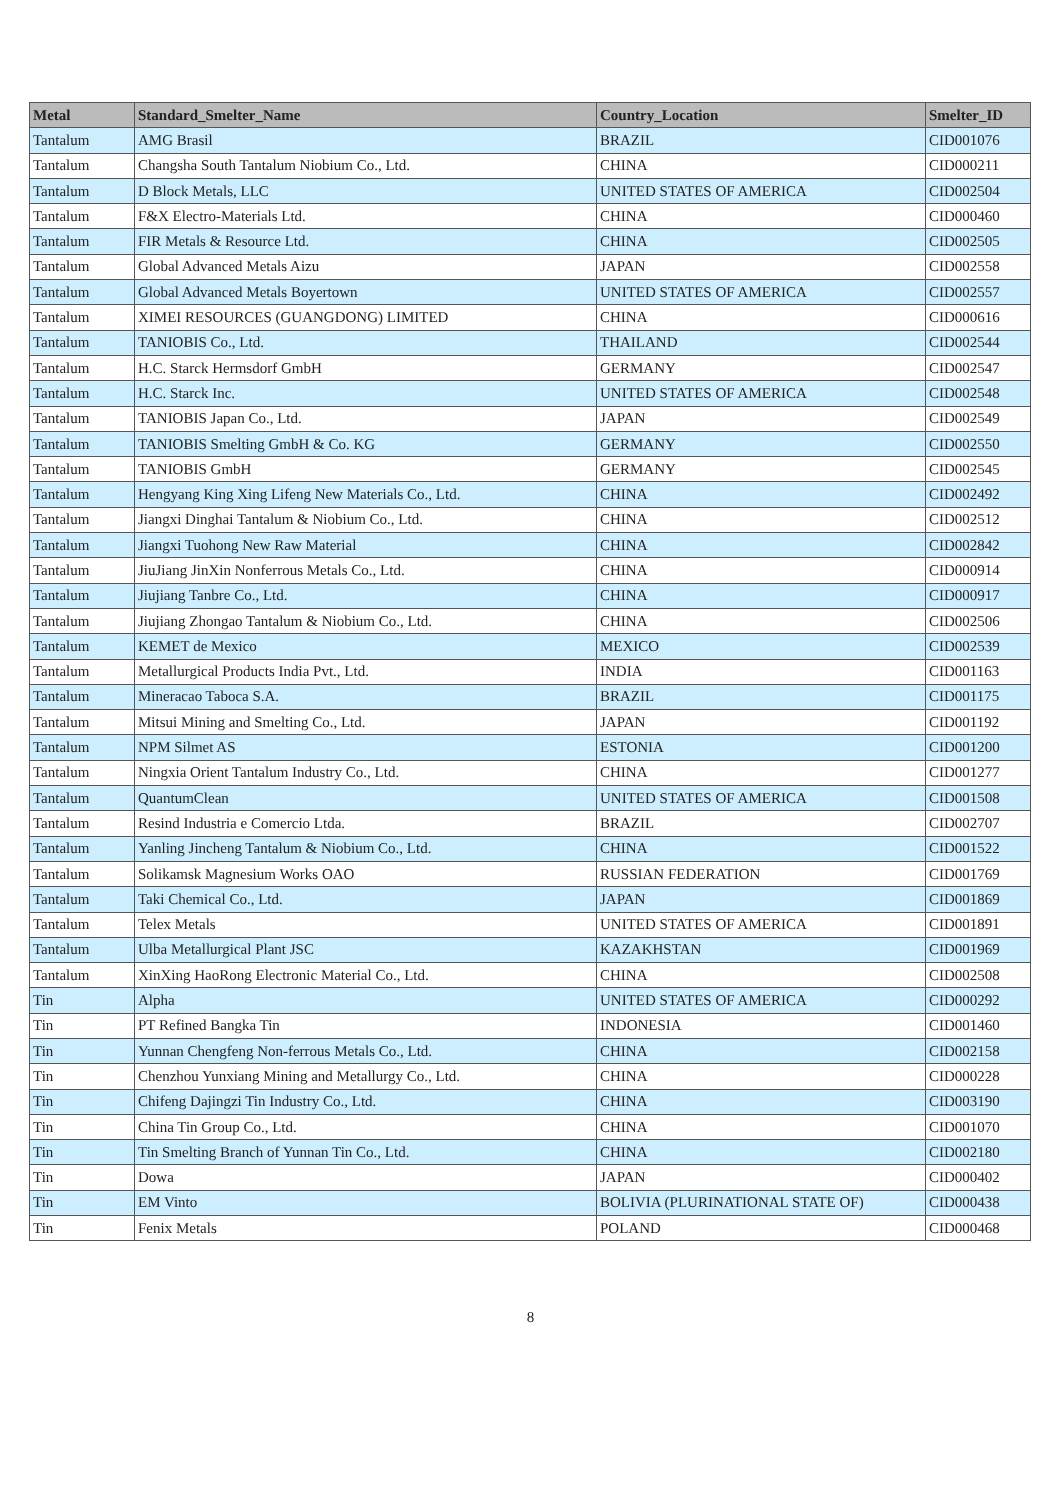| Metal | Standard_Smelter_Name | Country_Location | Smelter_ID |
| --- | --- | --- | --- |
| Tantalum | AMG Brasil | BRAZIL | CID001076 |
| Tantalum | Changsha South Tantalum Niobium Co., Ltd. | CHINA | CID000211 |
| Tantalum | D Block Metals, LLC | UNITED STATES OF AMERICA | CID002504 |
| Tantalum | F&X Electro-Materials Ltd. | CHINA | CID000460 |
| Tantalum | FIR Metals & Resource Ltd. | CHINA | CID002505 |
| Tantalum | Global Advanced Metals Aizu | JAPAN | CID002558 |
| Tantalum | Global Advanced Metals Boyertown | UNITED STATES OF AMERICA | CID002557 |
| Tantalum | XIMEI RESOURCES (GUANGDONG) LIMITED | CHINA | CID000616 |
| Tantalum | TANIOBIS Co., Ltd. | THAILAND | CID002544 |
| Tantalum | H.C. Starck Hermsdorf GmbH | GERMANY | CID002547 |
| Tantalum | H.C. Starck Inc. | UNITED STATES OF AMERICA | CID002548 |
| Tantalum | TANIOBIS Japan Co., Ltd. | JAPAN | CID002549 |
| Tantalum | TANIOBIS Smelting GmbH & Co. KG | GERMANY | CID002550 |
| Tantalum | TANIOBIS GmbH | GERMANY | CID002545 |
| Tantalum | Hengyang King Xing Lifeng New Materials Co., Ltd. | CHINA | CID002492 |
| Tantalum | Jiangxi Dinghai Tantalum & Niobium Co., Ltd. | CHINA | CID002512 |
| Tantalum | Jiangxi Tuohong New Raw Material | CHINA | CID002842 |
| Tantalum | JiuJiang JinXin Nonferrous Metals Co., Ltd. | CHINA | CID000914 |
| Tantalum | Jiujiang Tanbre Co., Ltd. | CHINA | CID000917 |
| Tantalum | Jiujiang Zhongao Tantalum & Niobium Co., Ltd. | CHINA | CID002506 |
| Tantalum | KEMET de Mexico | MEXICO | CID002539 |
| Tantalum | Metallurgical Products India Pvt., Ltd. | INDIA | CID001163 |
| Tantalum | Mineracao Taboca S.A. | BRAZIL | CID001175 |
| Tantalum | Mitsui Mining and Smelting Co., Ltd. | JAPAN | CID001192 |
| Tantalum | NPM Silmet AS | ESTONIA | CID001200 |
| Tantalum | Ningxia Orient Tantalum Industry Co., Ltd. | CHINA | CID001277 |
| Tantalum | QuantumClean | UNITED STATES OF AMERICA | CID001508 |
| Tantalum | Resind Industria e Comercio Ltda. | BRAZIL | CID002707 |
| Tantalum | Yanling Jincheng Tantalum & Niobium Co., Ltd. | CHINA | CID001522 |
| Tantalum | Solikamsk Magnesium Works OAO | RUSSIAN FEDERATION | CID001769 |
| Tantalum | Taki Chemical Co., Ltd. | JAPAN | CID001869 |
| Tantalum | Telex Metals | UNITED STATES OF AMERICA | CID001891 |
| Tantalum | Ulba Metallurgical Plant JSC | KAZAKHSTAN | CID001969 |
| Tantalum | XinXing HaoRong Electronic Material Co., Ltd. | CHINA | CID002508 |
| Tin | Alpha | UNITED STATES OF AMERICA | CID000292 |
| Tin | PT Refined Bangka Tin | INDONESIA | CID001460 |
| Tin | Yunnan Chengfeng Non-ferrous Metals Co., Ltd. | CHINA | CID002158 |
| Tin | Chenzhou Yunxiang Mining and Metallurgy Co., Ltd. | CHINA | CID000228 |
| Tin | Chifeng Dajingzi Tin Industry Co., Ltd. | CHINA | CID003190 |
| Tin | China Tin Group Co., Ltd. | CHINA | CID001070 |
| Tin | Tin Smelting Branch of Yunnan Tin Co., Ltd. | CHINA | CID002180 |
| Tin | Dowa | JAPAN | CID000402 |
| Tin | EM Vinto | BOLIVIA (PLURINATIONAL STATE OF) | CID000438 |
| Tin | Fenix Metals | POLAND | CID000468 |
8